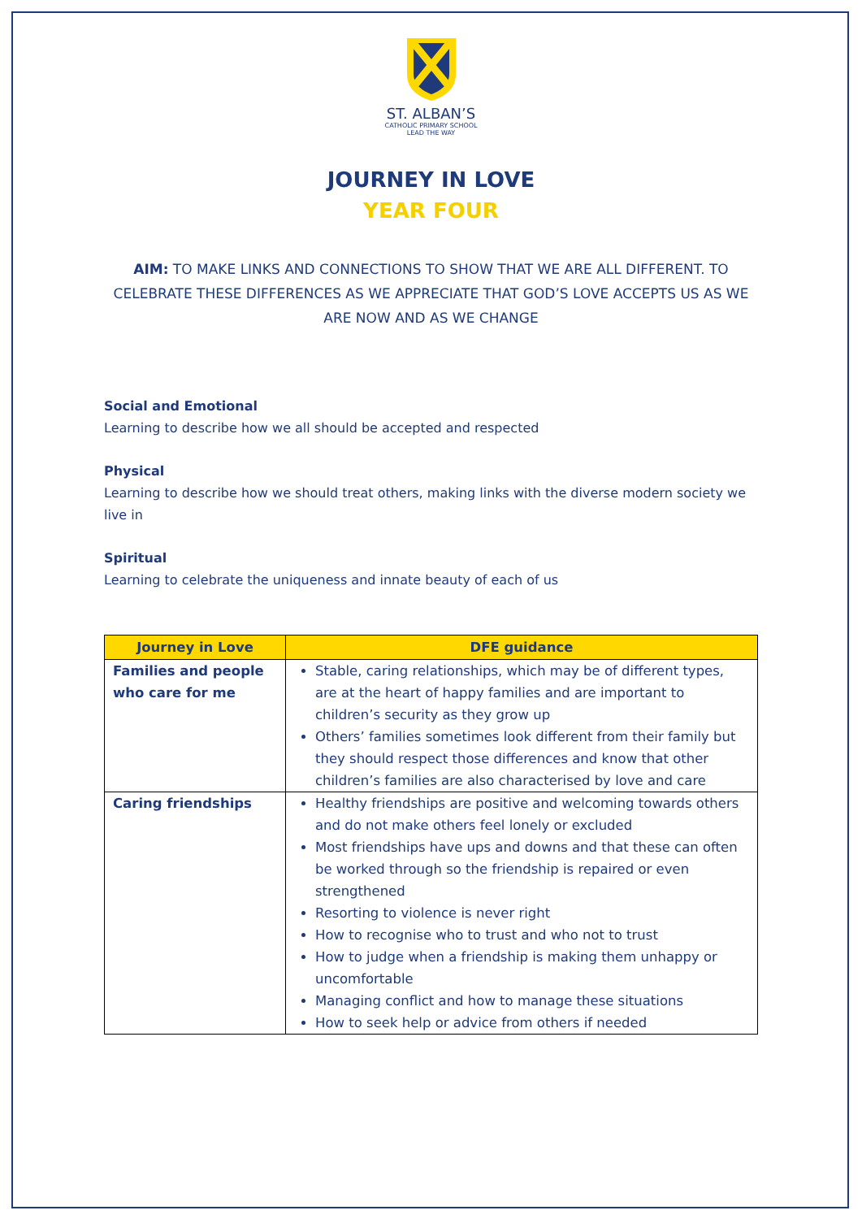ST. ALBAN’S
CATHOLIC PRIMARY SCHOOL
LEAD THE WAY
JOURNEY IN LOVE
YEAR FOUR
AIM: TO MAKE LINKS AND CONNECTIONS TO SHOW THAT WE ARE ALL DIFFERENT. TO CELEBRATE THESE DIFFERENCES AS WE APPRECIATE THAT GOD’S LOVE ACCEPTS US AS WE ARE NOW AND AS WE CHANGE
Social and Emotional
Learning to describe how we all should be accepted and respected
Physical
Learning to describe how we should treat others, making links with the diverse modern society we live in
Spiritual
Learning to celebrate the uniqueness and innate beauty of each of us
| Journey in Love | DFE guidance |
| --- | --- |
| Families and people who care for me | Stable, caring relationships, which may be of different types, are at the heart of happy families and are important to children’s security as they grow up Others’ families sometimes look different from their family but they should respect those differences and know that other children’s families are also characterised by love and care |
| Caring friendships | Healthy friendships are positive and welcoming towards others and do not make others feel lonely or excluded Most friendships have ups and downs and that these can often be worked through so the friendship is repaired or even strengthened Resorting to violence is never right How to recognise who to trust and who not to trust How to judge when a friendship is making them unhappy or uncomfortable Managing conflict and how to manage these situations How to seek help or advice from others if needed |